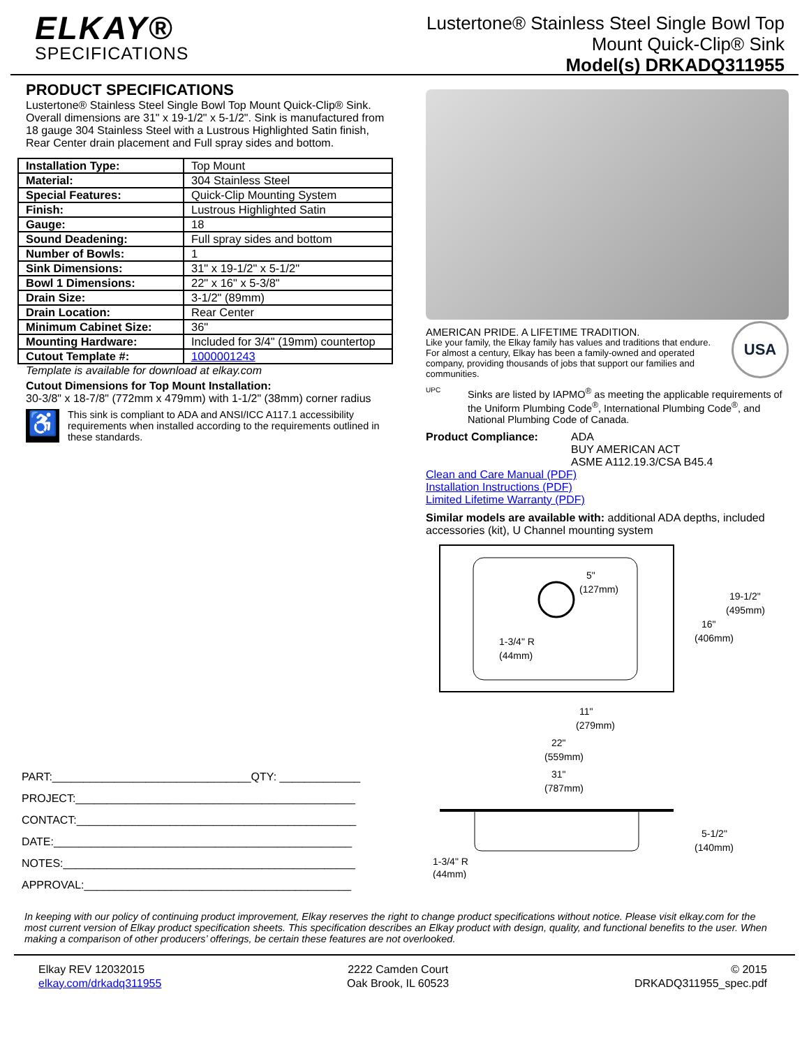ELKAY®
SPECIFICATIONS
Lustertone® Stainless Steel Single Bowl Top
Mount Quick-Clip® Sink
Model(s) DRKADQ311955
PRODUCT SPECIFICATIONS
Lustertone® Stainless Steel Single Bowl Top Mount Quick-Clip® Sink. Overall dimensions are 31" x 19-1/2" x 5-1/2". Sink is manufactured from 18 gauge 304 Stainless Steel with a Lustrous Highlighted Satin finish, Rear Center drain placement and Full spray sides and bottom.
| Installation Type: | Top Mount |
| Material: | 304 Stainless Steel |
| Special Features: | Quick-Clip Mounting System |
| Finish: | Lustrous Highlighted Satin |
| Gauge: | 18 |
| Sound Deadening: | Full spray sides and bottom |
| Number of Bowls: | 1 |
| Sink Dimensions: | 31" x 19-1/2" x 5-1/2" |
| Bowl 1 Dimensions: | 22" x 16" x 5-3/8" |
| Drain Size: | 3-1/2" (89mm) |
| Drain Location: | Rear Center |
| Minimum Cabinet Size: | 36" |
| Mounting Hardware: | Included for 3/4" (19mm) countertop |
| Cutout Template #: | 1000001243 |
Template is available for download at elkay.com
Cutout Dimensions for Top Mount Installation:
30-3/8" x 18-7/8" (772mm x 479mm) with 1-1/2" (38mm) corner radius
♿
This sink is compliant to ADA and ANSI/ICC A117.1 accessibility requirements when installed according to the requirements outlined in these standards.
PART:________________________________QTY: _____________
PROJECT:_____________________________________________
CONTACT:_____________________________________________
DATE:________________________________________________
NOTES:_______________________________________________
APPROVAL:___________________________________________
AMERICAN PRIDE. A LIFETIME TRADITION.
Like your family, the Elkay family has values and traditions that endure. For almost a century, Elkay has been a family-owned and operated company, providing thousands of jobs that support our families and communities.
USA
UPC
Sinks are listed by IAPMO<sup>®</sup> as meeting the applicable requirements of the Uniform Plumbing Code<sup>®</sup>, International Plumbing Code<sup>®</sup>, and National Plumbing Code of Canada.
Product Compliance: ADA
BUY AMERICAN ACT
ASME A112.19.3/CSA B45.4
Clean and Care Manual (PDF)
Installation Instructions (PDF)
Limited Lifetime Warranty (PDF)
Similar models are available with: additional ADA depths, included accessories (kit), U Channel mounting system
5"
(127mm)
19-1/2"
(495mm)
16"
(406mm)
1-3/4" R
(44mm)
11"
(279mm)
22"
(559mm)
31"
(787mm)
5-1/2"
(140mm)
1-3/4" R
(44mm)
In keeping with our policy of continuing product improvement, Elkay reserves the right to change product specifications without notice. Please visit elkay.com for the most current version of Elkay product specification sheets. This specification describes an Elkay product with design, quality, and functional benefits to the user. When making a comparison of other producers’ offerings, be certain these features are not overlooked.
Elkay REV 12032015
elkay.com/drkadq311955
2222 Camden Court
Oak Brook, IL 60523
© 2015
DRKADQ311955_spec.pdf